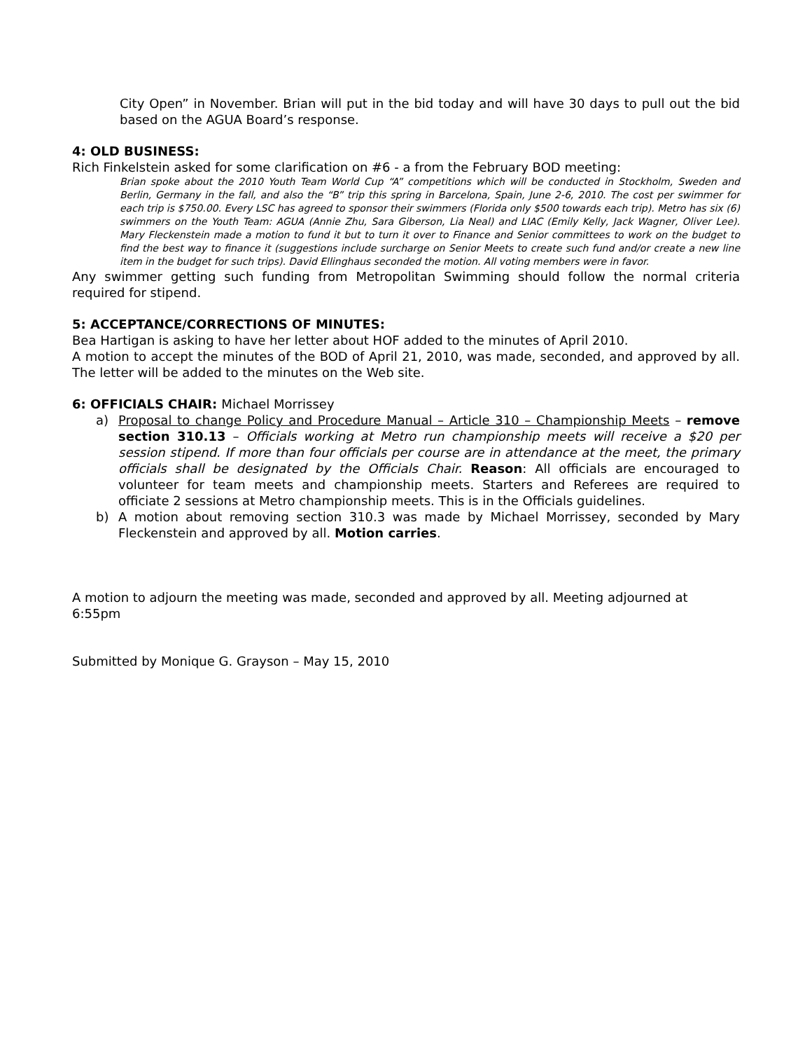City Open” in November. Brian will put in the bid today and will have 30 days to pull out the bid based on the AGUA Board’s response.
4: OLD BUSINESS:
Rich Finkelstein asked for some clarification on #6 - a from the February BOD meeting:
Brian spoke about the 2010 Youth Team World Cup “A” competitions which will be conducted in Stockholm, Sweden and Berlin, Germany in the fall, and also the “B” trip this spring in Barcelona, Spain, June 2-6, 2010. The cost per swimmer for each trip is $750.00. Every LSC has agreed to sponsor their swimmers (Florida only $500 towards each trip). Metro has six (6) swimmers on the Youth Team: AGUA (Annie Zhu, Sara Giberson, Lia Neal) and LIAC (Emily Kelly, Jack Wagner, Oliver Lee). Mary Fleckenstein made a motion to fund it but to turn it over to Finance and Senior committees to work on the budget to find the best way to finance it (suggestions include surcharge on Senior Meets to create such fund and/or create a new line item in the budget for such trips). David Ellinghaus seconded the motion. All voting members were in favor.
Any swimmer getting such funding from Metropolitan Swimming should follow the normal criteria required for stipend.
5: ACCEPTANCE/CORRECTIONS OF MINUTES:
Bea Hartigan is asking to have her letter about HOF added to the minutes of April 2010.
A motion to accept the minutes of the BOD of April 21, 2010, was made, seconded, and approved by all. The letter will be added to the minutes on the Web site.
6: OFFICIALS CHAIR: Michael Morrissey
a) Proposal to change Policy and Procedure Manual – Article 310 – Championship Meets – remove section 310.13 – Officials working at Metro run championship meets will receive a $20 per session stipend. If more than four officials per course are in attendance at the meet, the primary officials shall be designated by the Officials Chair. Reason: All officials are encouraged to volunteer for team meets and championship meets. Starters and Referees are required to officiate 2 sessions at Metro championship meets. This is in the Officials guidelines.
b) A motion about removing section 310.3 was made by Michael Morrissey, seconded by Mary Fleckenstein and approved by all. Motion carries.
A motion to adjourn the meeting was made, seconded and approved by all. Meeting adjourned at 6:55pm
Submitted by Monique G. Grayson – May 15, 2010